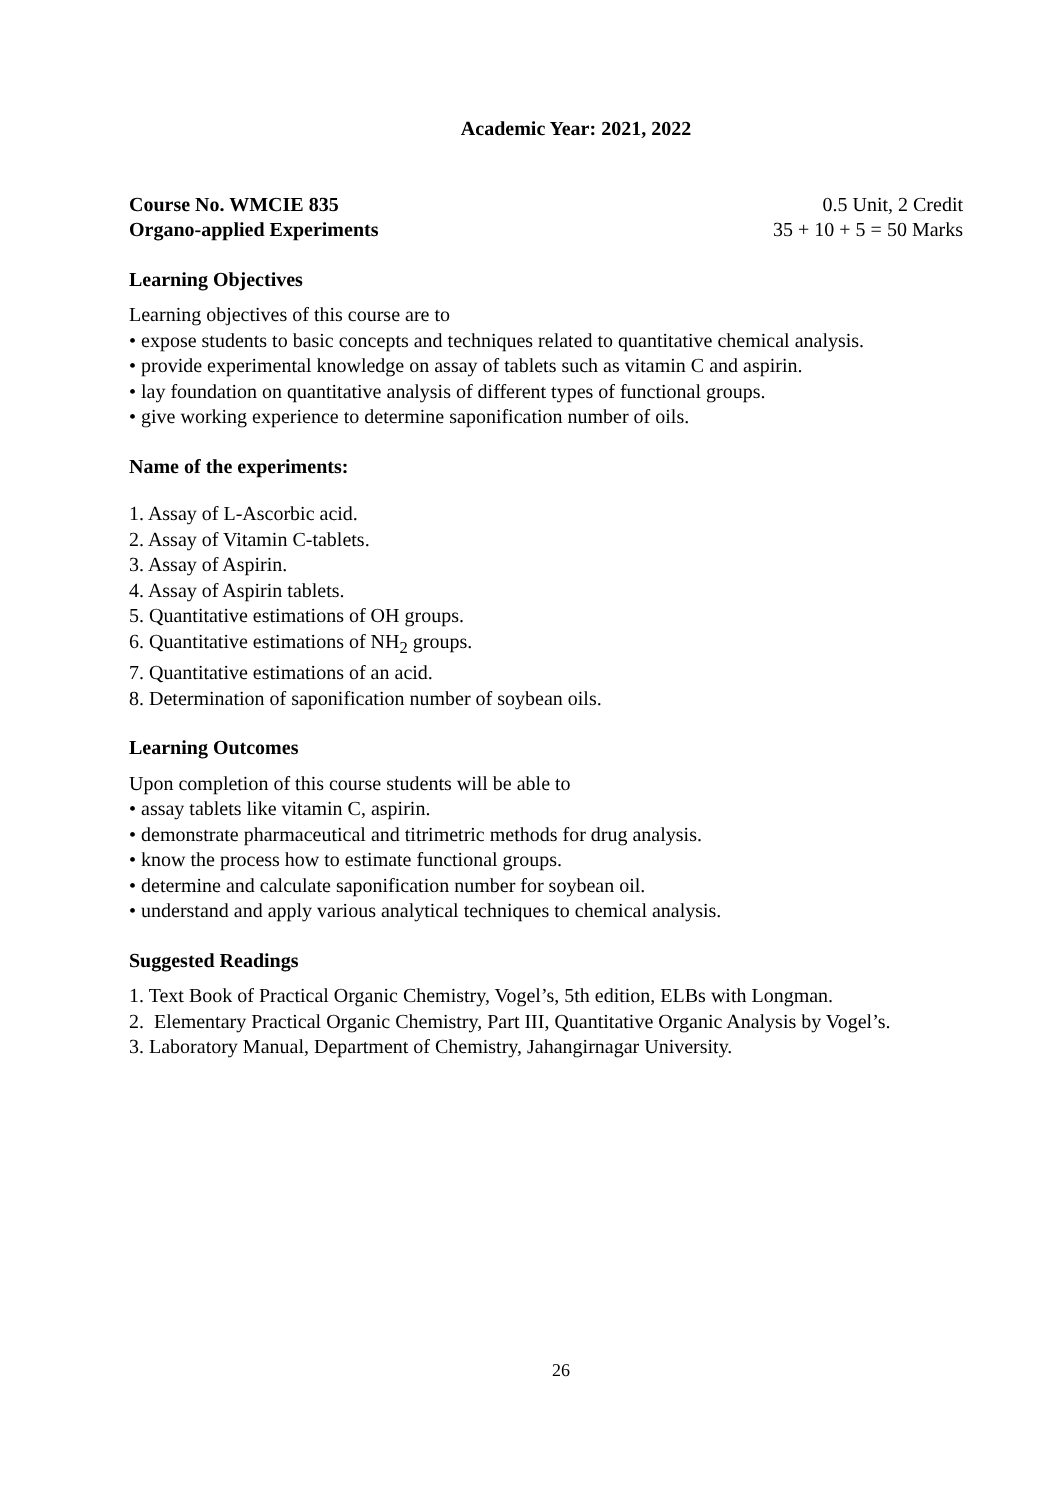Academic Year: 2021, 2022
Course No. WMCIE 835 0.5 Unit, 2 Credit
Organo-applied Experiments 35 + 10 + 5 = 50 Marks
Learning Objectives
Learning objectives of this course are to
• expose students to basic concepts and techniques related to quantitative chemical analysis.
• provide experimental knowledge on assay of tablets such as vitamin C and aspirin.
• lay foundation on quantitative analysis of different types of functional groups.
• give working experience to determine saponification number of oils.
Name of the experiments:
1. Assay of L-Ascorbic acid.
2. Assay of Vitamin C-tablets.
3. Assay of Aspirin.
4. Assay of Aspirin tablets.
5. Quantitative estimations of OH groups.
6. Quantitative estimations of NH<sub>2</sub> groups.
7. Quantitative estimations of an acid.
8. Determination of saponification number of soybean oils.
Learning Outcomes
Upon completion of this course students will be able to
• assay tablets like vitamin C, aspirin.
• demonstrate pharmaceutical and titrimetric methods for drug analysis.
• know the process how to estimate functional groups.
• determine and calculate saponification number for soybean oil.
• understand and apply various analytical techniques to chemical analysis.
Suggested Readings
1. Text Book of Practical Organic Chemistry, Vogel’s, 5th edition, ELBs with Longman.
2. Elementary Practical Organic Chemistry, Part III, Quantitative Organic Analysis by Vogel’s.
3. Laboratory Manual, Department of Chemistry, Jahangirnagar University.
26